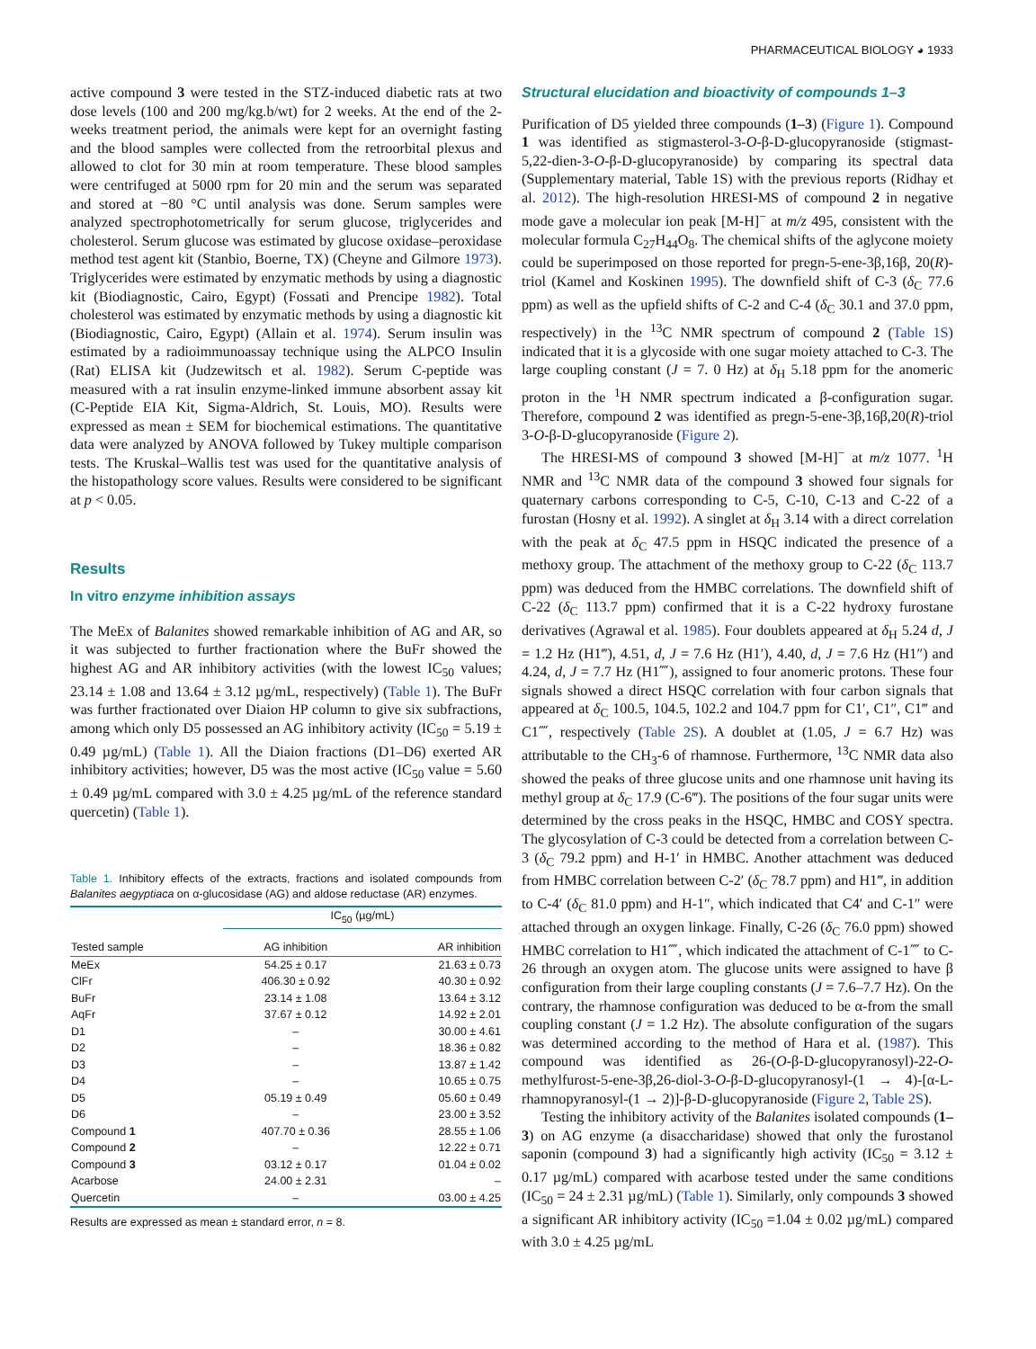PHARMACEUTICAL BIOLOGY ◕ 1933
active compound 3 were tested in the STZ-induced diabetic rats at two dose levels (100 and 200 mg/kg.b/wt) for 2 weeks. At the end of the 2-weeks treatment period, the animals were kept for an overnight fasting and the blood samples were collected from the retroorbital plexus and allowed to clot for 30 min at room temperature. These blood samples were centrifuged at 5000 rpm for 20 min and the serum was separated and stored at −80 °C until analysis was done. Serum samples were analyzed spectrophotometrically for serum glucose, triglycerides and cholesterol. Serum glucose was estimated by glucose oxidase–peroxidase method test agent kit (Stanbio, Boerne, TX) (Cheyne and Gilmore 1973). Triglycerides were estimated by enzymatic methods by using a diagnostic kit (Biodiagnostic, Cairo, Egypt) (Fossati and Prencipe 1982). Total cholesterol was estimated by enzymatic methods by using a diagnostic kit (Biodiagnostic, Cairo, Egypt) (Allain et al. 1974). Serum insulin was estimated by a radioimmunoassay technique using the ALPCO Insulin (Rat) ELISA kit (Judzewitsch et al. 1982). Serum C-peptide was measured with a rat insulin enzyme-linked immune absorbent assay kit (C-Peptide EIA Kit, Sigma-Aldrich, St. Louis, MO). Results were expressed as mean ± SEM for biochemical estimations. The quantitative data were analyzed by ANOVA followed by Tukey multiple comparison tests. The Kruskal–Wallis test was used for the quantitative analysis of the histopathology score values. Results were considered to be significant at p < 0.05.
Results
In vitro enzyme inhibition assays
The MeEx of Balanites showed remarkable inhibition of AG and AR, so it was subjected to further fractionation where the BuFr showed the highest AG and AR inhibitory activities (with the lowest IC<sub>50</sub> values; 23.14 ± 1.08 and 13.64 ± 3.12 µg/mL, respectively) (Table 1). The BuFr was further fractionated over Diaion HP column to give six subfractions, among which only D5 possessed an AG inhibitory activity (IC<sub>50</sub> = 5.19 ± 0.49 µg/mL) (Table 1). All the Diaion fractions (D1–D6) exerted AR inhibitory activities; however, D5 was the most active (IC<sub>50</sub> value = 5.60 ± 0.49 µg/mL compared with 3.0 ± 4.25 µg/mL of the reference standard quercetin) (Table 1).
Table 1. Inhibitory effects of the extracts, fractions and isolated compounds from Balanites aegyptiaca on α-glucosidase (AG) and aldose reductase (AR) enzymes.
| | IC<sub>50</sub> (µg/mL) | |
| --- | --- | --- |
| Tested sample | AG inhibition | AR inhibition |
| MeEx | 54.25 ± 0.17 | 21.63 ± 0.73 |
| ClFr | 406.30 ± 0.92 | 40.30 ± 0.92 |
| BuFr | 23.14 ± 1.08 | 13.64 ± 3.12 |
| AqFr | 37.67 ± 0.12 | 14.92 ± 2.01 |
| D1 | – | 30.00 ± 4.61 |
| D2 | – | 18.36 ± 0.82 |
| D3 | – | 13.87 ± 1.42 |
| D4 | – | 10.65 ± 0.75 |
| D5 | 05.19 ± 0.49 | 05.60 ± 0.49 |
| D6 | – | 23.00 ± 3.52 |
| Compound 1 | 407.70 ± 0.36 | 28.55 ± 1.06 |
| Compound 2 | – | 12.22 ± 0.71 |
| Compound 3 | 03.12 ± 0.17 | 01.04 ± 0.02 |
| Acarbose | 24.00 ± 2.31 | – |
| Quercetin | – | 03.00 ± 4.25 |
Results are expressed as mean ± standard error, n = 8.
Structural elucidation and bioactivity of compounds 1–3
Purification of D5 yielded three compounds (1–3) (Figure 1). Compound 1 was identified as stigmasterol-3-O-β-D-glucopyranoside (stigmast-5,22-dien-3-O-β-D-glucopyranoside) by comparing its spectral data (Supplementary material, Table 1S) with the previous reports (Ridhay et al. 2012). The high-resolution HRESI-MS of compound 2 in negative mode gave a molecular ion peak [M-H]<sup>−</sup> at m/z 495, consistent with the molecular formula C<sub>27</sub>H<sub>44</sub>O<sub>8</sub>. The chemical shifts of the aglycone moiety could be superimposed on those reported for pregn-5-ene-3β,16β, 20(R)-triol (Kamel and Koskinen 1995). The downfield shift of C-3 (δ<sub>C</sub> 77.6 ppm) as well as the upfield shifts of C-2 and C-4 (δ<sub>C</sub> 30.1 and 37.0 ppm, respectively) in the <sup>13</sup>C NMR spectrum of compound 2 (Table 1S) indicated that it is a glycoside with one sugar moiety attached to C-3. The large coupling constant (J = 7. 0 Hz) at δ<sub>H</sub> 5.18 ppm for the anomeric proton in the <sup>1</sup>H NMR spectrum indicated a β-configuration sugar. Therefore, compound 2 was identified as pregn-5-ene-3β,16β,20(R)-triol 3-O-β-D-glucopyranoside (Figure 2).
The HRESI-MS of compound 3 showed [M-H]<sup>−</sup> at m/z 1077. <sup>1</sup>H NMR and <sup>13</sup>C NMR data of the compound 3 showed four signals for quaternary carbons corresponding to C-5, C-10, C-13 and C-22 of a furostan (Hosny et al. 1992). A singlet at δ<sub>H</sub> 3.14 with a direct correlation with the peak at δ<sub>C</sub> 47.5 ppm in HSQC indicated the presence of a methoxy group. The attachment of the methoxy group to C-22 (δ<sub>C</sub> 113.7 ppm) was deduced from the HMBC correlations. The downfield shift of C-22 (δ<sub>C</sub> 113.7 ppm) confirmed that it is a C-22 hydroxy furostane derivatives (Agrawal et al. 1985). Four doublets appeared at δ<sub>H</sub> 5.24 d, J = 1.2 Hz (H1‴), 4.51, d, J = 7.6 Hz (H1′), 4.40, d, J = 7.6 Hz (H1″) and 4.24, d, J = 7.7 Hz (H1⁗), assigned to four anomeric protons. These four signals showed a direct HSQC correlation with four carbon signals that appeared at δ<sub>C</sub> 100.5, 104.5, 102.2 and 104.7 ppm for C1′, C1″, C1‴ and C1⁗, respectively (Table 2S). A doublet at (1.05, J = 6.7 Hz) was attributable to the CH<sub>3</sub>-6 of rhamnose. Furthermore, <sup>13</sup>C NMR data also showed the peaks of three glucose units and one rhamnose unit having its methyl group at δ<sub>C</sub> 17.9 (C-6‴). The positions of the four sugar units were determined by the cross peaks in the HSQC, HMBC and COSY spectra. The glycosylation of C-3 could be detected from a correlation between C-3 (δ<sub>C</sub> 79.2 ppm) and H-1′ in HMBC. Another attachment was deduced from HMBC correlation between C-2′ (δ<sub>C</sub> 78.7 ppm) and H1‴, in addition to C-4′ (δ<sub>C</sub> 81.0 ppm) and H-1″, which indicated that C4′ and C-1″ were attached through an oxygen linkage. Finally, C-26 (δ<sub>C</sub> 76.0 ppm) showed HMBC correlation to H1⁗, which indicated the attachment of C-1⁗ to C-26 through an oxygen atom. The glucose units were assigned to have β configuration from their large coupling constants (J = 7.6–7.7 Hz). On the contrary, the rhamnose configuration was deduced to be α-from the small coupling constant (J = 1.2 Hz). The absolute configuration of the sugars was determined according to the method of Hara et al. (1987). This compound was identified as 26-(O-β-D-glucopyranosyl)-22-O-methylfurost-5-ene-3β,26-diol-3-O-β-D-glucopyranosyl-(1 → 4)-[α-L-rhamnopyranosyl-(1 → 2)]-β-D-glucopyranoside (Figure 2, Table 2S).
Testing the inhibitory activity of the Balanites isolated compounds (1–3) on AG enzyme (a disaccharidase) showed that only the furostanol saponin (compound 3) had a significantly high activity (IC<sub>50</sub> = 3.12 ± 0.17 µg/mL) compared with acarbose tested under the same conditions (IC<sub>50</sub> = 24 ± 2.31 µg/mL) (Table 1). Similarly, only compounds 3 showed a significant AR inhibitory activity (IC<sub>50</sub> =1.04 ± 0.02 µg/mL) compared with 3.0 ± 4.25 µg/mL